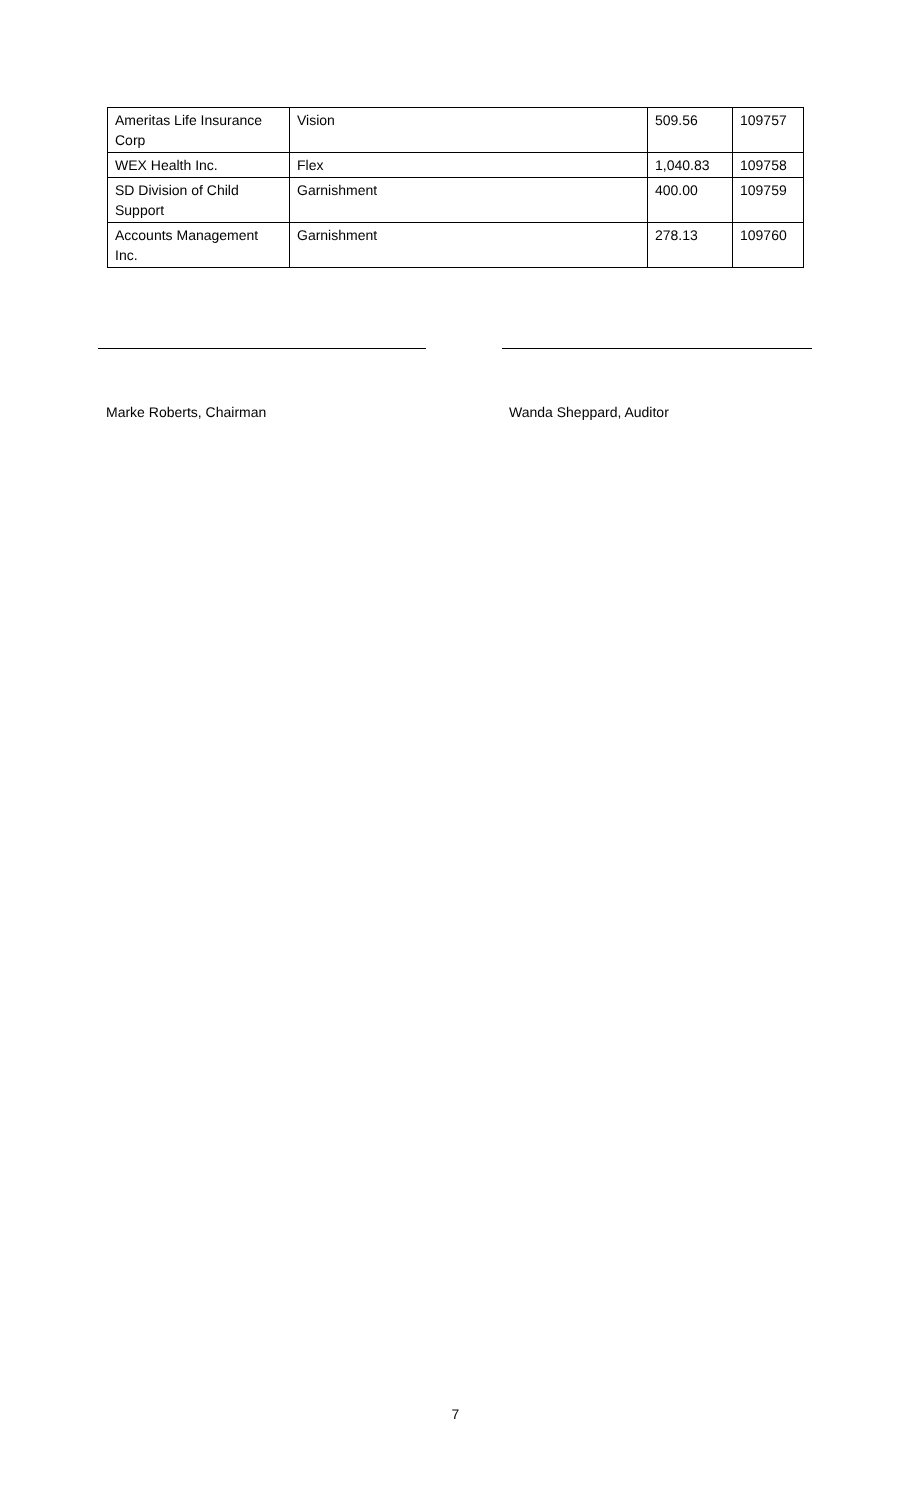| Ameritas Life Insurance Corp | Vision | 509.56 | 109757 |
| WEX Health Inc. | Flex | 1,040.83 | 109758 |
| SD Division of Child Support | Garnishment | 400.00 | 109759 |
| Accounts Management Inc. | Garnishment | 278.13 | 109760 |
Marke Roberts, Chairman Wanda Sheppard, Auditor
7